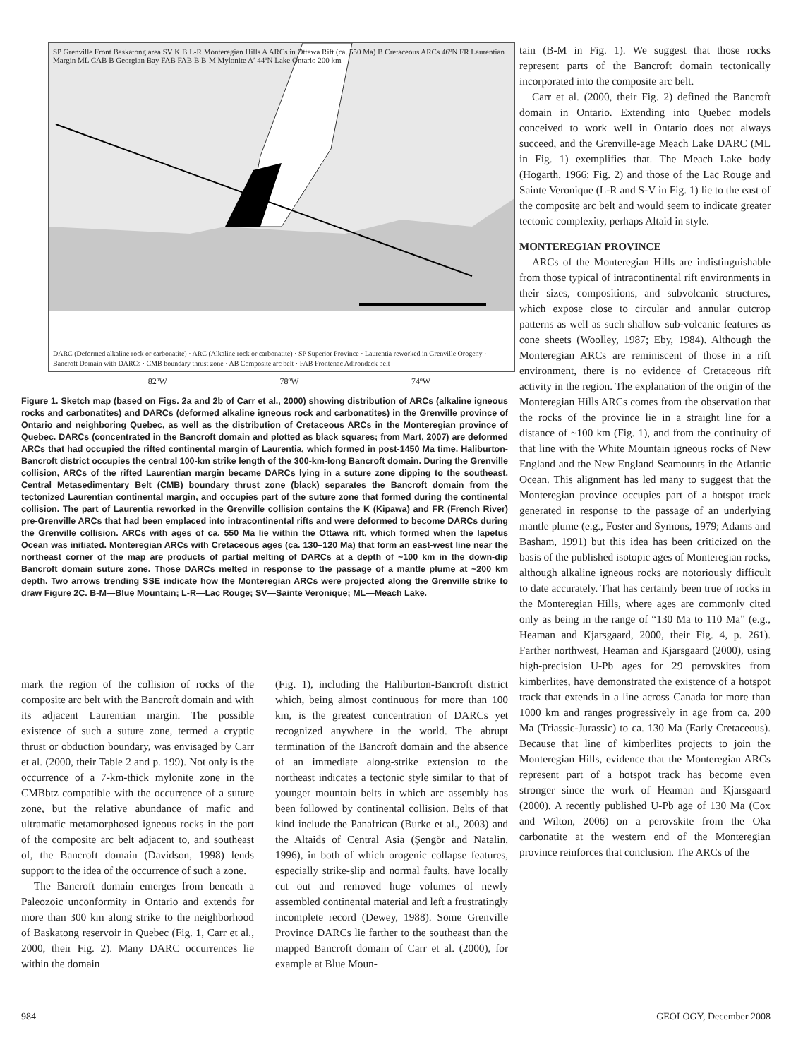SP Grenville Front Baskatong area SV K B L-R Monteregian Hills A ARCs in Ottawa Rift (ca. 550 Ma) B Cretaceous ARCs 46ºN FR Laurentian Margin ML CAB B Georgian Bay FAB FAB B B-M Mylonite A′ 44ºN Lake Ontario 200 km
DARC (Deformed alkaline rock or carbonatite) · ARC (Alkaline rock or carbonatite) · SP Superior Province · Laurentia reworked in Grenville Orogeny · Bancroft Domain with DARCs · CMB boundary thrust zone · AB Composite arc belt · FAB Frontenac Adirondack belt
82ºW 78ºW 74ºW
Figure 1. Sketch map (based on Figs. 2a and 2b of Carr et al., 2000) showing distribution of ARCs (alkaline igneous rocks and carbonatites) and DARCs (deformed alkaline igneous rock and carbonatites) in the Grenville province of Ontario and neighboring Quebec, as well as the distribution of Cretaceous ARCs in the Monteregian province of Quebec. DARCs (concentrated in the Bancroft domain and plotted as black squares; from Mart, 2007) are deformed ARCs that had occupied the rifted continental margin of Laurentia, which formed in post-1450 Ma time. Haliburton-Bancroft district occupies the central 100-km strike length of the 300-km-long Bancroft domain. During the Grenville collision, ARCs of the rifted Laurentian margin became DARCs lying in a suture zone dipping to the southeast. Central Metasedimentary Belt (CMB) boundary thrust zone (black) separates the Bancroft domain from the tectonized Laurentian continental margin, and occupies part of the suture zone that formed during the continental collision. The part of Laurentia reworked in the Grenville collision contains the K (Kipawa) and FR (French River) pre-Grenville ARCs that had been emplaced into intracontinental rifts and were deformed to become DARCs during the Grenville collision. ARCs with ages of ca. 550 Ma lie within the Ottawa rift, which formed when the Iapetus Ocean was initiated. Monteregian ARCs with Cretaceous ages (ca. 130–120 Ma) that form an east-west line near the northeast corner of the map are products of partial melting of DARCs at a depth of ~100 km in the down-dip Bancroft domain suture zone. Those DARCs melted in response to the passage of a mantle plume at ~200 km depth. Two arrows trending SSE indicate how the Monteregian ARCs were projected along the Grenville strike to draw Figure 2C. B-M—Blue Mountain; L-R—Lac Rouge; SV—Sainte Veronique; ML—Meach Lake.
mark the region of the collision of rocks of the composite arc belt with the Bancroft domain and with its adjacent Laurentian margin. The possible existence of such a suture zone, termed a cryptic thrust or obduction boundary, was envisaged by Carr et al. (2000, their Table 2 and p. 199). Not only is the occurrence of a 7-km-thick mylonite zone in the CMBbtz compatible with the occurrence of a suture zone, but the relative abundance of mafic and ultramafic metamorphosed igneous rocks in the part of the composite arc belt adjacent to, and southeast of, the Bancroft domain (Davidson, 1998) lends support to the idea of the occurrence of such a zone.
The Bancroft domain emerges from beneath a Paleozoic unconformity in Ontario and extends for more than 300 km along strike to the neighborhood of Baskatong reservoir in Quebec (Fig. 1, Carr et al., 2000, their Fig. 2). Many DARC occurrences lie within the domain
(Fig. 1), including the Haliburton-Bancroft district which, being almost continuous for more than 100 km, is the greatest concentration of DARCs yet recognized anywhere in the world. The abrupt termination of the Bancroft domain and the absence of an immediate along-strike extension to the northeast indicates a tectonic style similar to that of younger mountain belts in which arc assembly has been followed by continental collision. Belts of that kind include the Panafrican (Burke et al., 2003) and the Altaids of Central Asia (Şengör and Natalin, 1996), in both of which orogenic collapse features, especially strike-slip and normal faults, have locally cut out and removed huge volumes of newly assembled continental material and left a frustratingly incomplete record (Dewey, 1988). Some Grenville Province DARCs lie farther to the southeast than the mapped Bancroft domain of Carr et al. (2000), for example at Blue Moun-
tain (B-M in Fig. 1). We suggest that those rocks represent parts of the Bancroft domain tectonically incorporated into the composite arc belt.
Carr et al. (2000, their Fig. 2) defined the Bancroft domain in Ontario. Extending into Quebec models conceived to work well in Ontario does not always succeed, and the Grenville-age Meach Lake DARC (ML in Fig. 1) exemplifies that. The Meach Lake body (Hogarth, 1966; Fig. 2) and those of the Lac Rouge and Sainte Veronique (L-R and S-V in Fig. 1) lie to the east of the composite arc belt and would seem to indicate greater tectonic complexity, perhaps Altaid in style.
MONTEREGIAN PROVINCE
ARCs of the Monteregian Hills are indistinguishable from those typical of intracontinental rift environments in their sizes, compositions, and subvolcanic structures, which expose close to circular and annular outcrop patterns as well as such shallow sub-volcanic features as cone sheets (Woolley, 1987; Eby, 1984). Although the Monteregian ARCs are reminiscent of those in a rift environment, there is no evidence of Cretaceous rift activity in the region. The explanation of the origin of the Monteregian Hills ARCs comes from the observation that the rocks of the province lie in a straight line for a distance of ~100 km (Fig. 1), and from the continuity of that line with the White Mountain igneous rocks of New England and the New England Seamounts in the Atlantic Ocean. This alignment has led many to suggest that the Monteregian province occupies part of a hotspot track generated in response to the passage of an underlying mantle plume (e.g., Foster and Symons, 1979; Adams and Basham, 1991) but this idea has been criticized on the basis of the published isotopic ages of Monteregian rocks, although alkaline igneous rocks are notoriously difficult to date accurately. That has certainly been true of rocks in the Monteregian Hills, where ages are commonly cited only as being in the range of “130 Ma to 110 Ma” (e.g., Heaman and Kjarsgaard, 2000, their Fig. 4, p. 261). Farther northwest, Heaman and Kjarsgaard (2000), using high-precision U-Pb ages for 29 perovskites from kimberlites, have demonstrated the existence of a hotspot track that extends in a line across Canada for more than 1000 km and ranges progressively in age from ca. 200 Ma (Triassic-Jurassic) to ca. 130 Ma (Early Cretaceous). Because that line of kimberlites projects to join the Monteregian Hills, evidence that the Monteregian ARCs represent part of a hotspot track has become even stronger since the work of Heaman and Kjarsgaard (2000). A recently published U-Pb age of 130 Ma (Cox and Wilton, 2006) on a perovskite from the Oka carbonatite at the western end of the Monteregian province reinforces that conclusion. The ARCs of the
984 GEOLOGY, December 2008